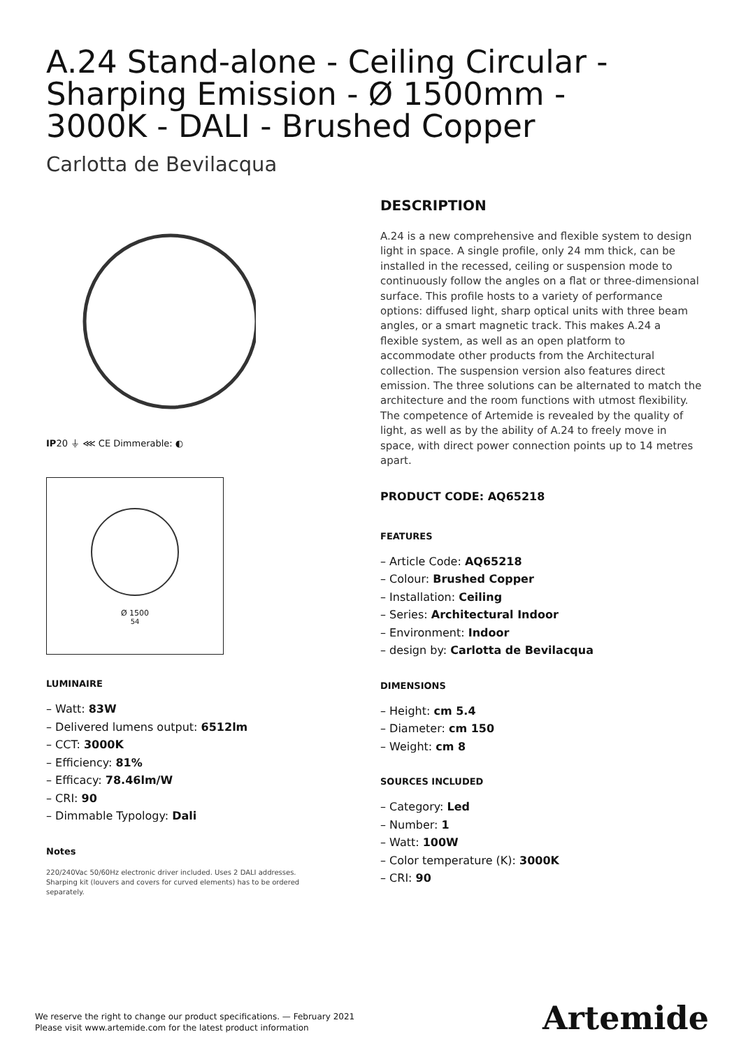A.24 Stand-alone - Ceiling Circular - Sharping Emission - Ø 1500mm - 3000K - DALI - Brushed Copper
Carlotta de Bevilacqua
IP20 ⏚ ⋘ CE Dimmerable: ◐
Ø 1500
54
LUMINAIRE
– Watt: 83W
– Delivered lumens output: 6512lm
– CCT: 3000K
– Efficiency: 81%
– Efficacy: 78.46lm/W
– CRI: 90
– Dimmable Typology: Dali
Notes
220/240Vac 50/60Hz electronic driver included. Uses 2 DALI addresses. Sharping kit (louvers and covers for curved elements) has to be ordered separately.
DESCRIPTION
A.24 is a new comprehensive and flexible system to design light in space. A single profile, only 24 mm thick, can be installed in the recessed, ceiling or suspension mode to continuously follow the angles on a flat or three-dimensional surface. This profile hosts to a variety of performance options: diffused light, sharp optical units with three beam angles, or a smart magnetic track. This makes A.24 a flexible system, as well as an open platform to accommodate other products from the Architectural collection. The suspension version also features direct emission. The three solutions can be alternated to match the architecture and the room functions with utmost flexibility. The competence of Artemide is revealed by the quality of light, as well as by the ability of A.24 to freely move in space, with direct power connection points up to 14 metres apart.
PRODUCT CODE: AQ65218
FEATURES
– Article Code: AQ65218
– Colour: Brushed Copper
– Installation: Ceiling
– Series: Architectural Indoor
– Environment: Indoor
– design by: Carlotta de Bevilacqua
DIMENSIONS
– Height: cm 5.4
– Diameter: cm 150
– Weight: cm 8
SOURCES INCLUDED
– Category: Led
– Number: 1
– Watt: 100W
– Color temperature (K): 3000K
– CRI: 90
We reserve the right to change our product specifications. — February 2021
Please visit www.artemide.com for the latest product information
Artemide